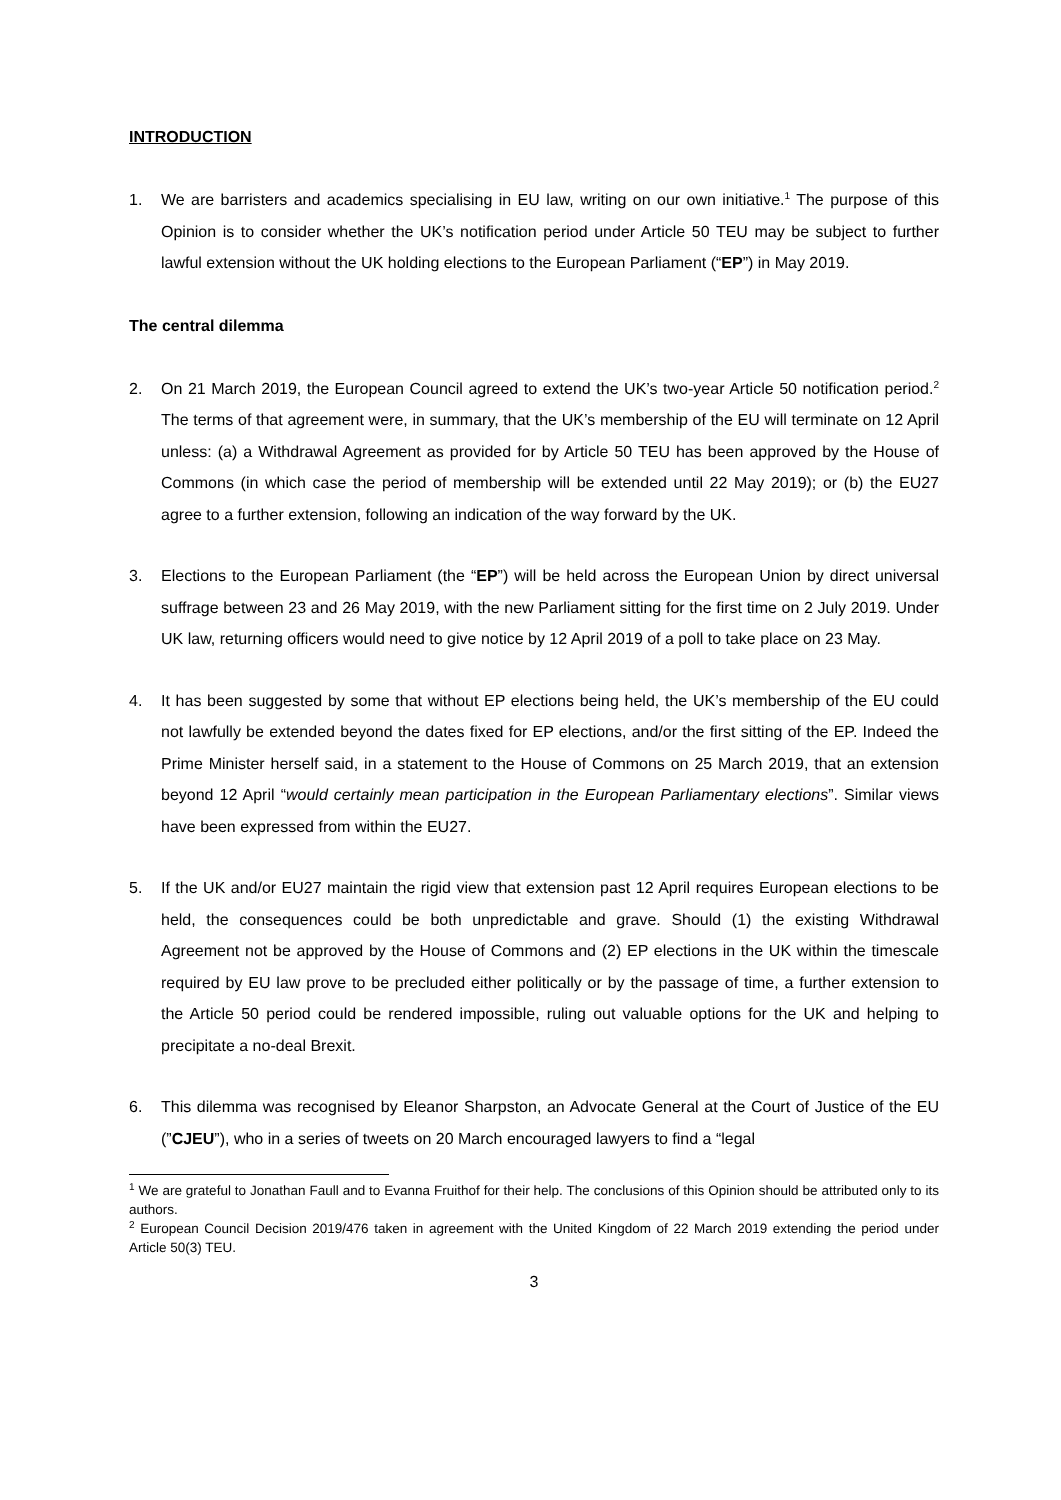INTRODUCTION
1. We are barristers and academics specialising in EU law, writing on our own initiative.<sup>1</sup> The purpose of this Opinion is to consider whether the UK’s notification period under Article 50 TEU may be subject to further lawful extension without the UK holding elections to the European Parliament (“EP”) in May 2019.
The central dilemma
2. On 21 March 2019, the European Council agreed to extend the UK’s two-year Article 50 notification period.<sup>2</sup> The terms of that agreement were, in summary, that the UK’s membership of the EU will terminate on 12 April unless: (a) a Withdrawal Agreement as provided for by Article 50 TEU has been approved by the House of Commons (in which case the period of membership will be extended until 22 May 2019); or (b) the EU27 agree to a further extension, following an indication of the way forward by the UK.
3. Elections to the European Parliament (the “EP”) will be held across the European Union by direct universal suffrage between 23 and 26 May 2019, with the new Parliament sitting for the first time on 2 July 2019. Under UK law, returning officers would need to give notice by 12 April 2019 of a poll to take place on 23 May.
4. It has been suggested by some that without EP elections being held, the UK’s membership of the EU could not lawfully be extended beyond the dates fixed for EP elections, and/or the first sitting of the EP. Indeed the Prime Minister herself said, in a statement to the House of Commons on 25 March 2019, that an extension beyond 12 April “would certainly mean participation in the European Parliamentary elections”. Similar views have been expressed from within the EU27.
5. If the UK and/or EU27 maintain the rigid view that extension past 12 April requires European elections to be held, the consequences could be both unpredictable and grave. Should (1) the existing Withdrawal Agreement not be approved by the House of Commons and (2) EP elections in the UK within the timescale required by EU law prove to be precluded either politically or by the passage of time, a further extension to the Article 50 period could be rendered impossible, ruling out valuable options for the UK and helping to precipitate a no-deal Brexit.
6. This dilemma was recognised by Eleanor Sharpston, an Advocate General at the Court of Justice of the EU (”CJEU”), who in a series of tweets on 20 March encouraged lawyers to find a “legal
<sup>1</sup> We are grateful to Jonathan Faull and to Evanna Fruithof for their help. The conclusions of this Opinion should be attributed only to its authors.
<sup>2</sup> European Council Decision 2019/476 taken in agreement with the United Kingdom of 22 March 2019 extending the period under Article 50(3) TEU.
3